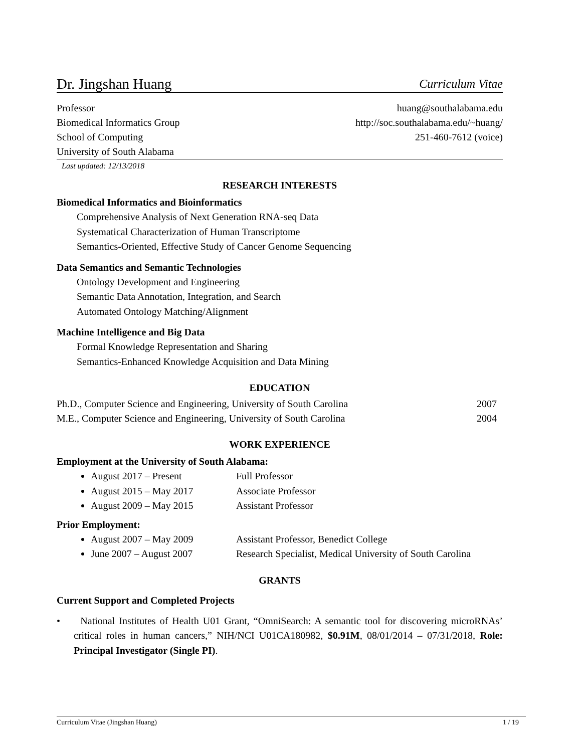Dr. Jingshan Huang Curriculum Vitae
Professor huang@southalabama.edu
Biomedical Informatics Group http://soc.southalabama.edu/~huang/
School of Computing 251-460-7612 (voice)
University of South Alabama
Last updated: 12/13/2018
RESEARCH INTERESTS
Biomedical Informatics and Bioinformatics
Comprehensive Analysis of Next Generation RNA-seq Data
Systematical Characterization of Human Transcriptome
Semantics-Oriented, Effective Study of Cancer Genome Sequencing
Data Semantics and Semantic Technologies
Ontology Development and Engineering
Semantic Data Annotation, Integration, and Search
Automated Ontology Matching/Alignment
Machine Intelligence and Big Data
Formal Knowledge Representation and Sharing
Semantics-Enhanced Knowledge Acquisition and Data Mining
EDUCATION
Ph.D., Computer Science and Engineering, University of South Carolina 2007
M.E., Computer Science and Engineering, University of South Carolina 2004
WORK EXPERIENCE
Employment at the University of South Alabama:
August 2017 – Present Full Professor
August 2015 – May 2017 Associate Professor
August 2009 – May 2015 Assistant Professor
Prior Employment:
August 2007 – May 2009 Assistant Professor, Benedict College
June 2007 – August 2007 Research Specialist, Medical University of South Carolina
GRANTS
Current Support and Completed Projects
• National Institutes of Health U01 Grant, “OmniSearch: A semantic tool for discovering microRNAs’ critical roles in human cancers,” NIH/NCI U01CA180982, $0.91M, 08/01/2014 – 07/31/2018, Role: Principal Investigator (Single PI).
Curriculum Vitae (Jingshan Huang) 1 / 19